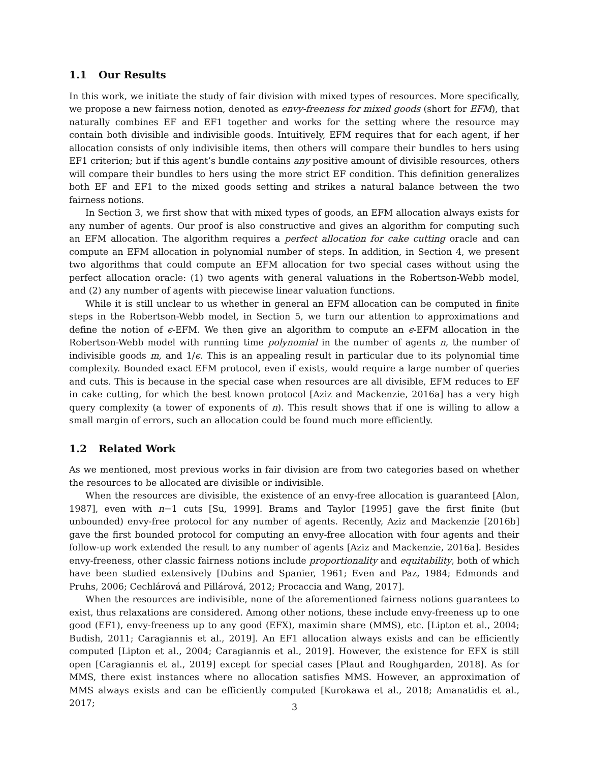1.1 Our Results
In this work, we initiate the study of fair division with mixed types of resources. More specifically, we propose a new fairness notion, denoted as envy-freeness for mixed goods (short for EFM), that naturally combines EF and EF1 together and works for the setting where the resource may contain both divisible and indivisible goods. Intuitively, EFM requires that for each agent, if her allocation consists of only indivisible items, then others will compare their bundles to hers using EF1 criterion; but if this agent’s bundle contains any positive amount of divisible resources, others will compare their bundles to hers using the more strict EF condition. This definition generalizes both EF and EF1 to the mixed goods setting and strikes a natural balance between the two fairness notions.
In Section 3, we first show that with mixed types of goods, an EFM allocation always exists for any number of agents. Our proof is also constructive and gives an algorithm for computing such an EFM allocation. The algorithm requires a perfect allocation for cake cutting oracle and can compute an EFM allocation in polynomial number of steps. In addition, in Section 4, we present two algorithms that could compute an EFM allocation for two special cases without using the perfect allocation oracle: (1) two agents with general valuations in the Robertson-Webb model, and (2) any number of agents with piecewise linear valuation functions.
While it is still unclear to us whether in general an EFM allocation can be computed in finite steps in the Robertson-Webb model, in Section 5, we turn our attention to approximations and define the notion of ϵ-EFM. We then give an algorithm to compute an ϵ-EFM allocation in the Robertson-Webb model with running time polynomial in the number of agents n, the number of indivisible goods m, and 1/ϵ. This is an appealing result in particular due to its polynomial time complexity. Bounded exact EFM protocol, even if exists, would require a large number of queries and cuts. This is because in the special case when resources are all divisible, EFM reduces to EF in cake cutting, for which the best known protocol [Aziz and Mackenzie, 2016a] has a very high query complexity (a tower of exponents of n). This result shows that if one is willing to allow a small margin of errors, such an allocation could be found much more efficiently.
1.2 Related Work
As we mentioned, most previous works in fair division are from two categories based on whether the resources to be allocated are divisible or indivisible.
When the resources are divisible, the existence of an envy-free allocation is guaranteed [Alon, 1987], even with n−1 cuts [Su, 1999]. Brams and Taylor [1995] gave the first finite (but unbounded) envy-free protocol for any number of agents. Recently, Aziz and Mackenzie [2016b] gave the first bounded protocol for computing an envy-free allocation with four agents and their follow-up work extended the result to any number of agents [Aziz and Mackenzie, 2016a]. Besides envy-freeness, other classic fairness notions include proportionality and equitability, both of which have been studied extensively [Dubins and Spanier, 1961; Even and Paz, 1984; Edmonds and Pruhs, 2006; Cechlárová and Pillárová, 2012; Procaccia and Wang, 2017].
When the resources are indivisible, none of the aforementioned fairness notions guarantees to exist, thus relaxations are considered. Among other notions, these include envy-freeness up to one good (EF1), envy-freeness up to any good (EFX), maximin share (MMS), etc. [Lipton et al., 2004; Budish, 2011; Caragiannis et al., 2019]. An EF1 allocation always exists and can be efficiently computed [Lipton et al., 2004; Caragiannis et al., 2019]. However, the existence for EFX is still open [Caragiannis et al., 2019] except for special cases [Plaut and Roughgarden, 2018]. As for MMS, there exist instances where no allocation satisfies MMS. However, an approximation of MMS always exists and can be efficiently computed [Kurokawa et al., 2018; Amanatidis et al., 2017;
3